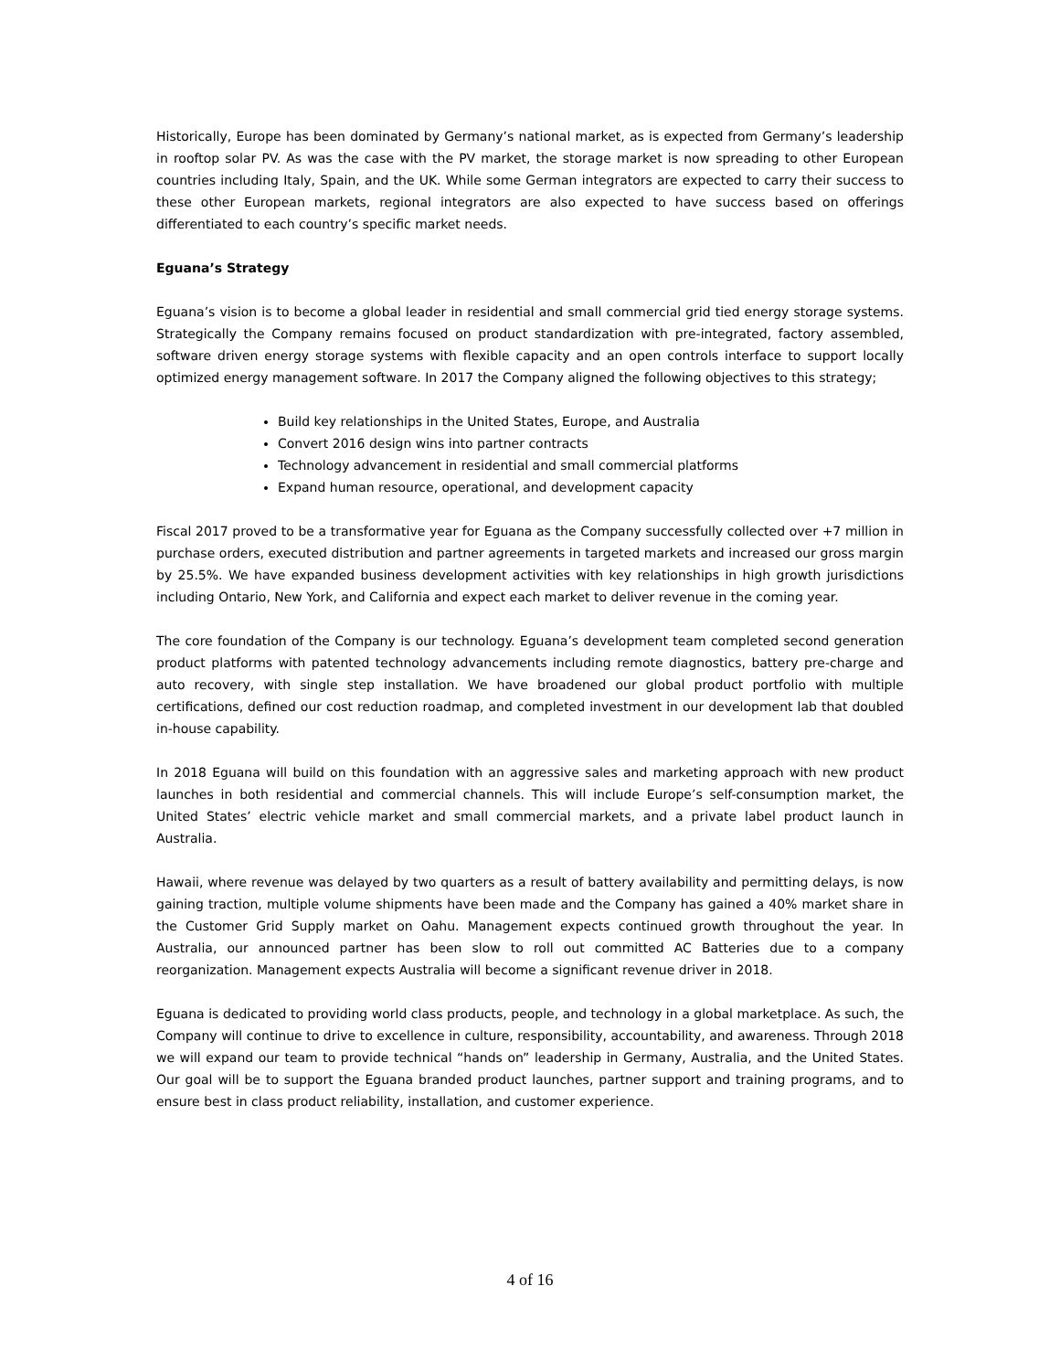Historically, Europe has been dominated by Germany’s national market, as is expected from Germany’s leadership in rooftop solar PV. As was the case with the PV market, the storage market is now spreading to other European countries including Italy, Spain, and the UK. While some German integrators are expected to carry their success to these other European markets, regional integrators are also expected to have success based on offerings differentiated to each country’s specific market needs.
Eguana’s Strategy
Eguana’s vision is to become a global leader in residential and small commercial grid tied energy storage systems. Strategically the Company remains focused on product standardization with pre-integrated, factory assembled, software driven energy storage systems with flexible capacity and an open controls interface to support locally optimized energy management software. In 2017 the Company aligned the following objectives to this strategy;
Build key relationships in the United States, Europe, and Australia
Convert 2016 design wins into partner contracts
Technology advancement in residential and small commercial platforms
Expand human resource, operational, and development capacity
Fiscal 2017 proved to be a transformative year for Eguana as the Company successfully collected over +7 million in purchase orders, executed distribution and partner agreements in targeted markets and increased our gross margin by 25.5%. We have expanded business development activities with key relationships in high growth jurisdictions including Ontario, New York, and California and expect each market to deliver revenue in the coming year.
The core foundation of the Company is our technology. Eguana’s development team completed second generation product platforms with patented technology advancements including remote diagnostics, battery pre-charge and auto recovery, with single step installation. We have broadened our global product portfolio with multiple certifications, defined our cost reduction roadmap, and completed investment in our development lab that doubled in-house capability.
In 2018 Eguana will build on this foundation with an aggressive sales and marketing approach with new product launches in both residential and commercial channels. This will include Europe’s self-consumption market, the United States’ electric vehicle market and small commercial markets, and a private label product launch in Australia.
Hawaii, where revenue was delayed by two quarters as a result of battery availability and permitting delays, is now gaining traction, multiple volume shipments have been made and the Company has gained a 40% market share in the Customer Grid Supply market on Oahu. Management expects continued growth throughout the year. In Australia, our announced partner has been slow to roll out committed AC Batteries due to a company reorganization. Management expects Australia will become a significant revenue driver in 2018.
Eguana is dedicated to providing world class products, people, and technology in a global marketplace. As such, the Company will continue to drive to excellence in culture, responsibility, accountability, and awareness. Through 2018 we will expand our team to provide technical “hands on” leadership in Germany, Australia, and the United States. Our goal will be to support the Eguana branded product launches, partner support and training programs, and to ensure best in class product reliability, installation, and customer experience.
4 of 16